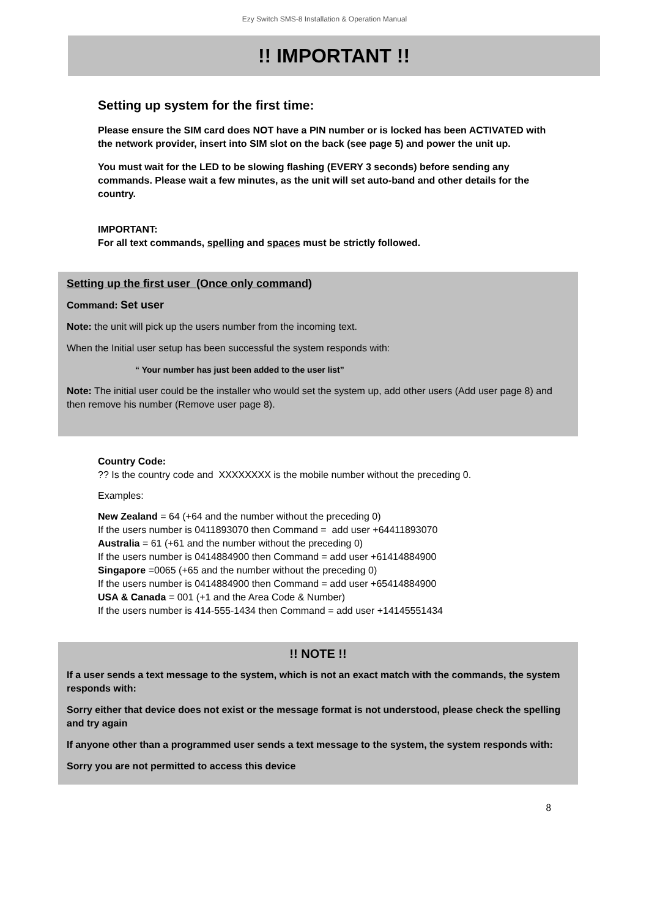Ezy Switch SMS-8 Installation & Operation Manual
!! IMPORTANT !!
Setting up system for the first time:
Please ensure the SIM card does NOT have a PIN number or is locked has been ACTIVATED with the network provider, insert into SIM slot on the back (see page 5) and power the unit up.
You must wait for the LED to be slowing flashing (EVERY 3 seconds) before sending any commands. Please wait a few minutes, as the unit will set auto-band and other details for the country.
IMPORTANT:
For all text commands, spelling and spaces must be strictly followed.
Setting up the first user (Once only command)
Command: Set user
Note: the unit will pick up the users number from the incoming text.
When the Initial user setup has been successful the system responds with:
“ Your number has just been added to the user list”
Note: The initial user could be the installer who would set the system up, add other users (Add user page 8) and then remove his number (Remove user page 8).
Country Code:
?? Is the country code and XXXXXXXX is the mobile number without the preceding 0.
Examples:
New Zealand = 64 (+64 and the number without the preceding 0)
If the users number is 0411893070 then Command = add user +64411893070
Australia = 61 (+61 and the number without the preceding 0)
If the users number is 0414884900 then Command = add user +61414884900
Singapore =0065 (+65 and the number without the preceding 0)
If the users number is 0414884900 then Command = add user +65414884900
USA & Canada = 001 (+1 and the Area Code & Number)
If the users number is 414-555-1434 then Command = add user +14145551434
!! NOTE !!
If a user sends a text message to the system, which is not an exact match with the commands, the system responds with:
Sorry either that device does not exist or the message format is not understood, please check the spelling and try again
If anyone other than a programmed user sends a text message to the system, the system responds with:
Sorry you are not permitted to access this device
8